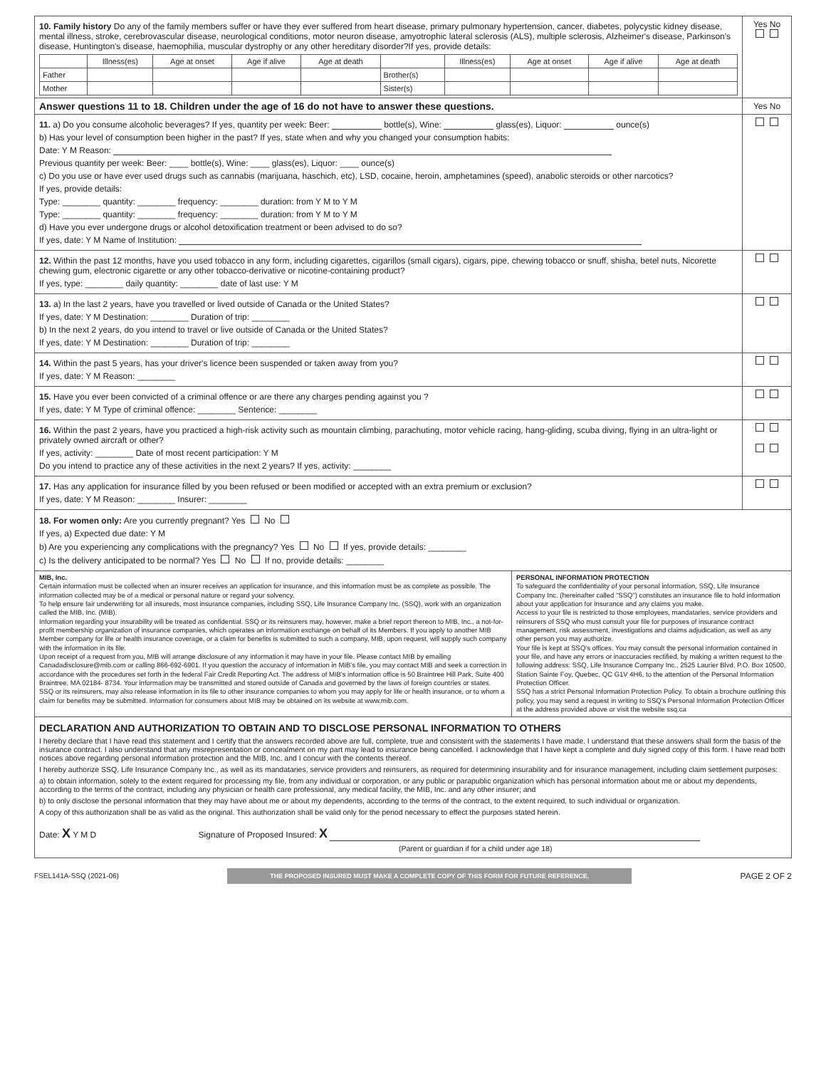10. Family history Do any of the family members suffer or have they ever suffered from heart disease, primary pulmonary hypertension, cancer, diabetes, polycystic kidney disease, mental illness, stroke, cerebrovascular disease, neurological conditions, motor neuron disease, amyotrophic lateral sclerosis (ALS), multiple sclerosis, Alzheimer's disease, Parkinson's disease, Huntington's disease, haemophilia, muscular dystrophy or any other hereditary disorder?If yes, provide details:
| | Illness(es) | Age at onset | Age if alive | Age at death | | Illness(es) | Age at onset | Age if alive | Age at death |
| --- | --- | --- | --- | --- | --- | --- | --- | --- | --- |
| Father | | | | | Brother(s) | | | | |
| Mother | | | | | Sister(s) | | | | |
Yes No
Answer questions 11 to 18. Children under the age of 16 do not have to answer these questions.
Yes No
11. a) Do you consume alcoholic beverages? If yes, quantity per week: Beer: bottle(s), Wine: glass(es), Liquor: ounce(s)
b) Has your level of consumption been higher in the past? If yes, state when and why you changed your consumption habits:
Date: Y M Reason:
Previous quantity per week: Beer: ____ bottle(s), Wine: ____ glass(es), Liquor: ____ ounce(s)
c) Do you use or have ever used drugs such as cannabis (marijuana, haschich, etc), LSD, cocaine, heroin, amphetamines (speed), anabolic steroids or other narcotics?
If yes, provide details:
Type: ________ quantity: ________ frequency: ________ duration: from Y M to Y M
Type: ________ quantity: ________ frequency: ________ duration: from Y M to Y M
d) Have you ever undergone drugs or alcohol detoxification treatment or been advised to do so?
If yes, date: Y M Name of Institution:
12. Within the past 12 months, have you used tobacco in any form, including cigarettes, cigarillos (small cigars), cigars, pipe, chewing tobacco or snuff, shisha, betel nuts, Nicorette chewing gum, electronic cigarette or any other tobacco-derivative or nicotine-containing product?
If yes, type: ________ daily quantity: ________ date of last use: Y M
13. a) In the last 2 years, have you travelled or lived outside of Canada or the United States?
If yes, date: Y M Destination: ________ Duration of trip: ________
b) In the next 2 years, do you intend to travel or live outside of Canada or the United States?
If yes, date: Y M Destination: ________ Duration of trip: ________
14. Within the past 5 years, has your driver's licence been suspended or taken away from you?
If yes, date: Y M Reason: ________
15. Have you ever been convicted of a criminal offence or are there any charges pending against you ?
If yes, date: Y M Type of criminal offence: ________ Sentence: ________
16. Within the past 2 years, have you practiced a high-risk activity such as mountain climbing, parachuting, motor vehicle racing, hang-gliding, scuba diving, flying in an ultra-light or privately owned aircraft or other?
If yes, activity: ________ Date of most recent participation: Y M
Do you intend to practice any of these activities in the next 2 years? If yes, activity: ________
17. Has any application for insurance filled by you been refused or been modified or accepted with an extra premium or exclusion?
If yes, date: Y M Reason: ________ Insurer: ________
18. For women only: Are you currently pregnant? Yes No
If yes, a) Expected due date: Y M
b) Are you experiencing any complications with the pregnancy? Yes No If yes, provide details: ________
c) Is the delivery anticipated to be normal? Yes No If no, provide details: ________
MIB, Inc.
Certain information must be collected when an insurer receives an application for insurance, and this information must be as complete as possible. The information collected may be of a medical or personal nature or regard your solvency.
To help ensure fair underwriting for all insureds, most insurance companies, including SSQ, Life Insurance Company Inc. (SSQ), work with an organization called the MIB, Inc. (MIB).
Information regarding your insurability will be treated as confidential. SSQ or its reinsurers may, however, make a brief report thereon to MIB, Inc., a not-for-profit membership organization of insurance companies, which operates an information exchange on behalf of its Members. If you apply to another MIB Member company for life or health insurance coverage, or a claim for benefits is submitted to such a company, MIB, upon request, will supply such company with the information in its file.
Upon receipt of a request from you, MIB will arrange disclosure of any information it may have in your file. Please contact MIB by emailing Canadadisclosure@mib.com or calling 866-692-6901. If you question the accuracy of information in MIB's file, you may contact MIB and seek a correction in accordance with the procedures set forth in the federal Fair Credit Reporting Act. The address of MIB's information office is 50 Braintree Hill Park, Suite 400 Braintree, MA 02184- 8734. Your information may be transmitted and stored outside of Canada and governed by the laws of foreign countries or states.
SSQ or its reinsurers, may also release information in its file to other insurance companies to whom you may apply for life or health insurance, or to whom a claim for benefits may be submitted. Information for consumers about MIB may be obtained on its website at www.mib.com.
PERSONAL INFORMATION PROTECTION
To safeguard the confidentiality of your personal information, SSQ, Life Insurance Company Inc. (hereinafter called "SSQ") constitutes an insurance file to hold information about your application for insurance and any claims you make.
Access to your file is restricted to those employees, mandataries, service providers and reinsurers of SSQ who must consult your file for purposes of insurance contract management, risk assessment, investigations and claims adjudication, as well as any other person you may authorize.
Your file is kept at SSQ's offices. You may consult the personal information contained in your file, and have any errors or inaccuracies rectified, by making a written request to the following address: SSQ, Life Insurance Company Inc., 2525 Laurier Blvd, P.O. Box 10500, Station Sainte Foy, Quebec, QC G1V 4H6, to the attention of the Personal Information Protection Officer.
SSQ has a strict Personal Information Protection Policy. To obtain a brochure outlining this policy, you may send a request in writing to SSQ's Personal Information Protection Officer at the address provided above or visit the website ssq.ca
DECLARATION AND AUTHORIZATION TO OBTAIN AND TO DISCLOSE PERSONAL INFORMATION TO OTHERS
I hereby declare that I have read this statement and I certify that the answers recorded above are full, complete, true and consistent with the statements I have made. I understand that these answers shall form the basis of the insurance contract. I also understand that any misrepresentation or concealment on my part may lead to insurance being cancelled. I acknowledge that I have kept a complete and duly signed copy of this form. I have read both notices above regarding personal information protection and the MIB, Inc. and I concur with the contents thereof.
I hereby authorize SSQ, Life Insurance Company Inc., as well as its mandataries, service providers and reinsurers, as required for determining insurability and for insurance management, including claim settlement purposes:
a) to obtain information, solely to the extent required for processing my file, from any individual or corporation, or any public or parapublic organization which has personal information about me or about my dependents, according to the terms of the contract, including any physician or health care professional, any medical facility, the MIB, Inc. and any other insurer; and
b) to only disclose the personal information that they may have about me or about my dependents, according to the terms of the contract, to the extent required, to such individual or organization.
A copy of this authorization shall be as valid as the original. This authorization shall be valid only for the period necessary to effect the purposes stated herein.
Date: X Y M D Signature of Proposed Insured: X
(Parent or guardian if for a child under age 18)
FSEL141A-SSQ (2021-06) THE PROPOSED INSURED MUST MAKE A COMPLETE COPY OF THIS FORM FOR FUTURE REFERENCE. PAGE 2 OF 2